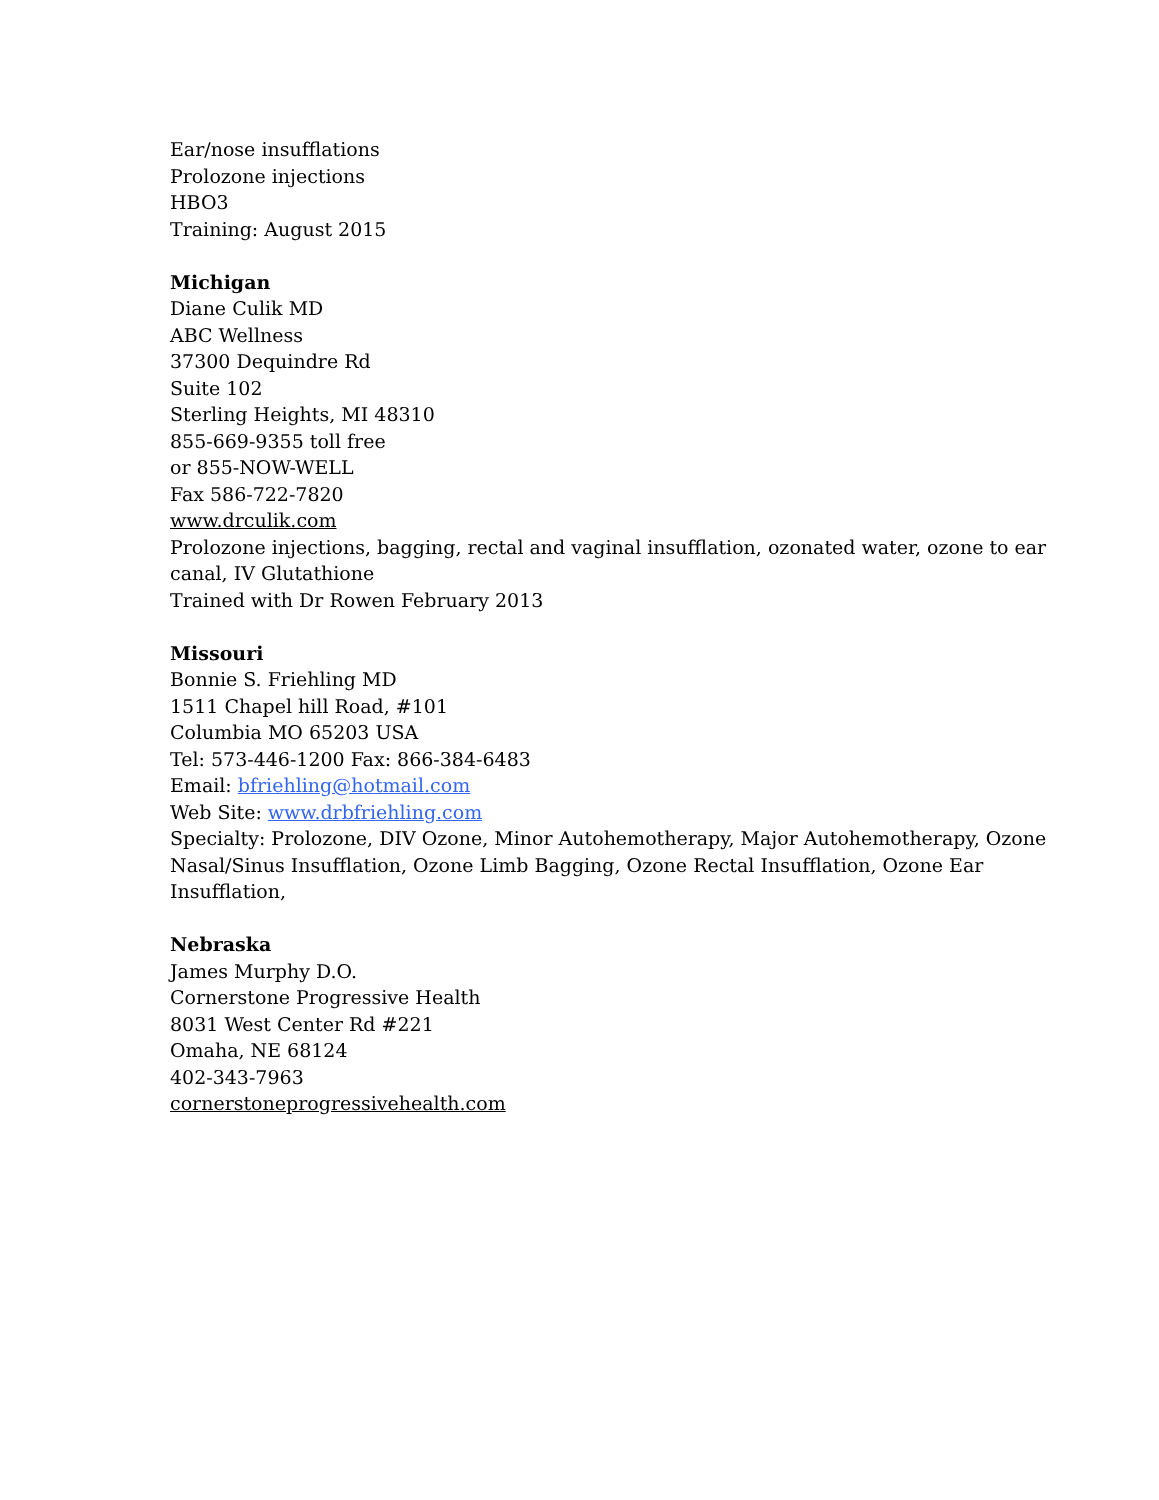Ear/nose insufflations
Prolozone injections
HBO3
Training: August 2015
Michigan
Diane Culik MD
ABC Wellness
37300 Dequindre Rd
Suite 102
Sterling Heights, MI 48310
855-669-9355 toll free
or 855-NOW-WELL
Fax 586-722-7820
www.drculik.com
Prolozone injections, bagging, rectal and vaginal insufflation, ozonated water, ozone to ear canal, IV Glutathione
Trained with Dr Rowen February 2013
Missouri
Bonnie S. Friehling MD
1511 Chapel hill Road, #101
Columbia MO 65203 USA
Tel: 573-446-1200 Fax: 866-384-6483
Email: bfriehling@hotmail.com
Web Site: www.drbfriehling.com
Specialty: Prolozone, DIV Ozone, Minor Autohemotherapy, Major Autohemotherapy, Ozone Nasal/Sinus Insufflation, Ozone Limb Bagging, Ozone Rectal Insufflation, Ozone Ear Insufflation,
Nebraska
James Murphy D.O.
Cornerstone Progressive Health
8031 West Center Rd #221
Omaha, NE 68124
402-343-7963
cornerstoneprogressivehealth.com